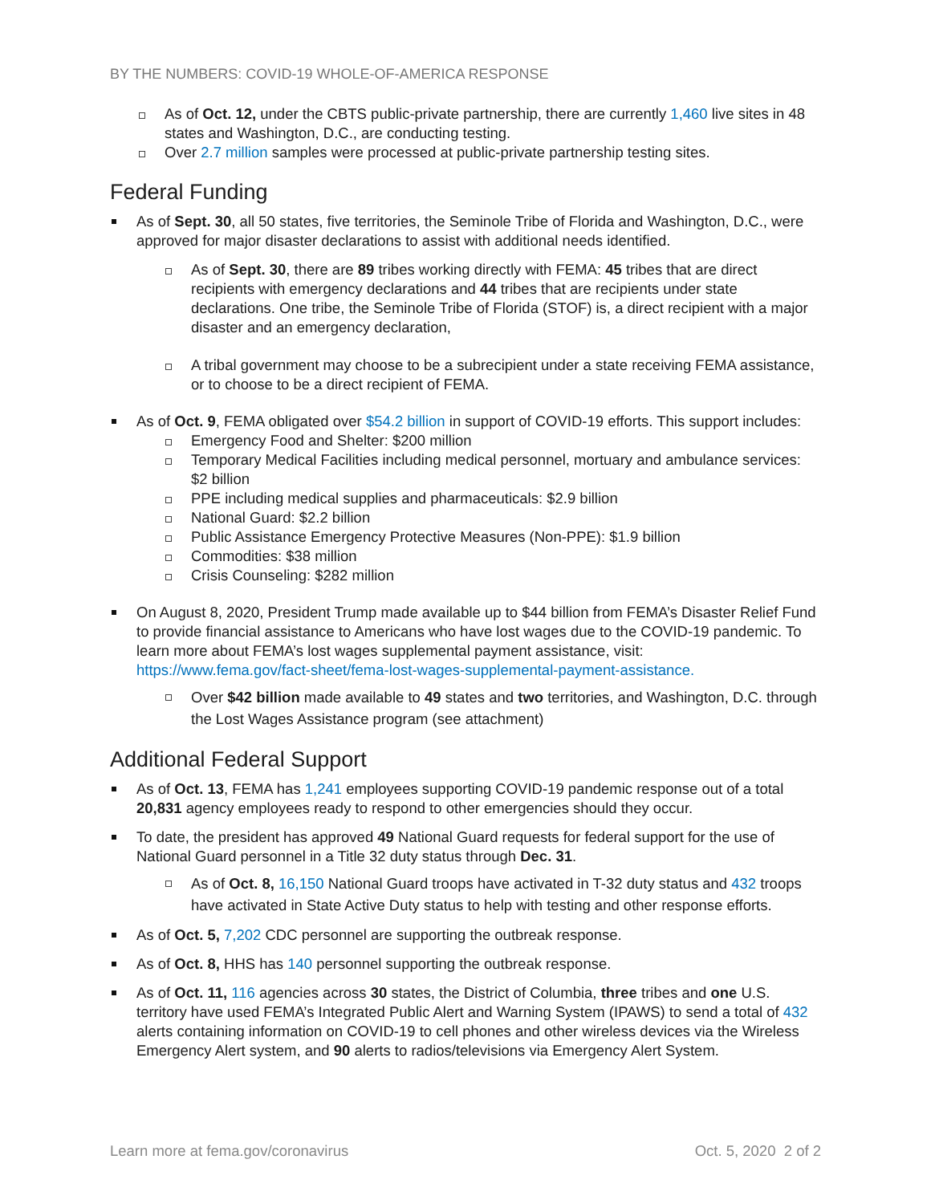BY THE NUMBERS: COVID-19 WHOLE-OF-AMERICA RESPONSE
As of Oct. 12, under the CBTS public-private partnership, there are currently 1,460 live sites in 48 states and Washington, D.C., are conducting testing.
Over 2.7 million samples were processed at public-private partnership testing sites.
Federal Funding
As of Sept. 30, all 50 states, five territories, the Seminole Tribe of Florida and Washington, D.C., were approved for major disaster declarations to assist with additional needs identified.
As of Sept. 30, there are 89 tribes working directly with FEMA: 45 tribes that are direct recipients with emergency declarations and 44 tribes that are recipients under state declarations. One tribe, the Seminole Tribe of Florida (STOF) is, a direct recipient with a major disaster and an emergency declaration,
A tribal government may choose to be a subrecipient under a state receiving FEMA assistance, or to choose to be a direct recipient of FEMA.
As of Oct. 9, FEMA obligated over $54.2 billion in support of COVID-19 efforts. This support includes:
Emergency Food and Shelter: $200 million
Temporary Medical Facilities including medical personnel, mortuary and ambulance services: $2 billion
PPE including medical supplies and pharmaceuticals: $2.9 billion
National Guard: $2.2 billion
Public Assistance Emergency Protective Measures (Non-PPE): $1.9 billion
Commodities: $38 million
Crisis Counseling: $282 million
On August 8, 2020, President Trump made available up to $44 billion from FEMA’s Disaster Relief Fund to provide financial assistance to Americans who have lost wages due to the COVID-19 pandemic. To learn more about FEMA’s lost wages supplemental payment assistance, visit: https://www.fema.gov/fact-sheet/fema-lost-wages-supplemental-payment-assistance.
Over $42 billion made available to 49 states and two territories, and Washington, D.C. through the Lost Wages Assistance program (see attachment)
Additional Federal Support
As of Oct. 13, FEMA has 1,241 employees supporting COVID-19 pandemic response out of a total 20,831 agency employees ready to respond to other emergencies should they occur.
To date, the president has approved 49 National Guard requests for federal support for the use of National Guard personnel in a Title 32 duty status through Dec. 31.
As of Oct. 8, 16,150 National Guard troops have activated in T-32 duty status and 432 troops have activated in State Active Duty status to help with testing and other response efforts.
As of Oct. 5, 7,202 CDC personnel are supporting the outbreak response.
As of Oct. 8, HHS has 140 personnel supporting the outbreak response.
As of Oct. 11, 116 agencies across 30 states, the District of Columbia, three tribes and one U.S. territory have used FEMA’s Integrated Public Alert and Warning System (IPAWS) to send a total of 432 alerts containing information on COVID-19 to cell phones and other wireless devices via the Wireless Emergency Alert system, and 90 alerts to radios/televisions via Emergency Alert System.
Learn more at fema.gov/coronavirus Oct. 5, 2020 2 of 2